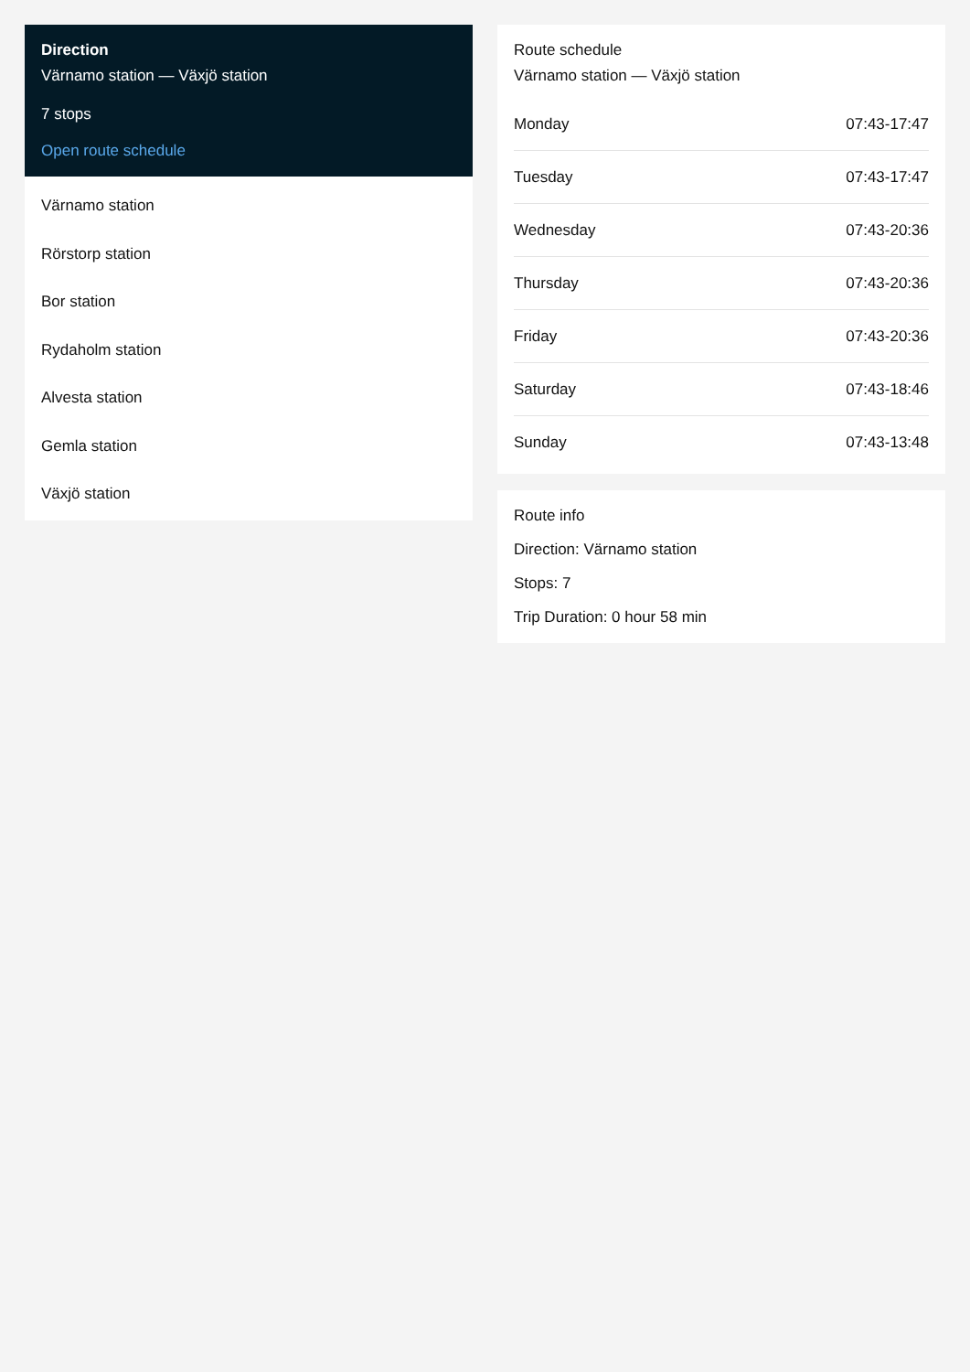Direction
Värnamo station — Växjö station
7 stops
Open route schedule
Värnamo station
Rörstorp station
Bor station
Rydaholm station
Alvesta station
Gemla station
Växjö station
Route schedule
Värnamo station — Växjö station
| Monday | 07:43-17:47 |
| Tuesday | 07:43-17:47 |
| Wednesday | 07:43-20:36 |
| Thursday | 07:43-20:36 |
| Friday | 07:43-20:36 |
| Saturday | 07:43-18:46 |
| Sunday | 07:43-13:48 |
Route info
Direction: Värnamo station
Stops: 7
Trip Duration: 0 hour 58 min